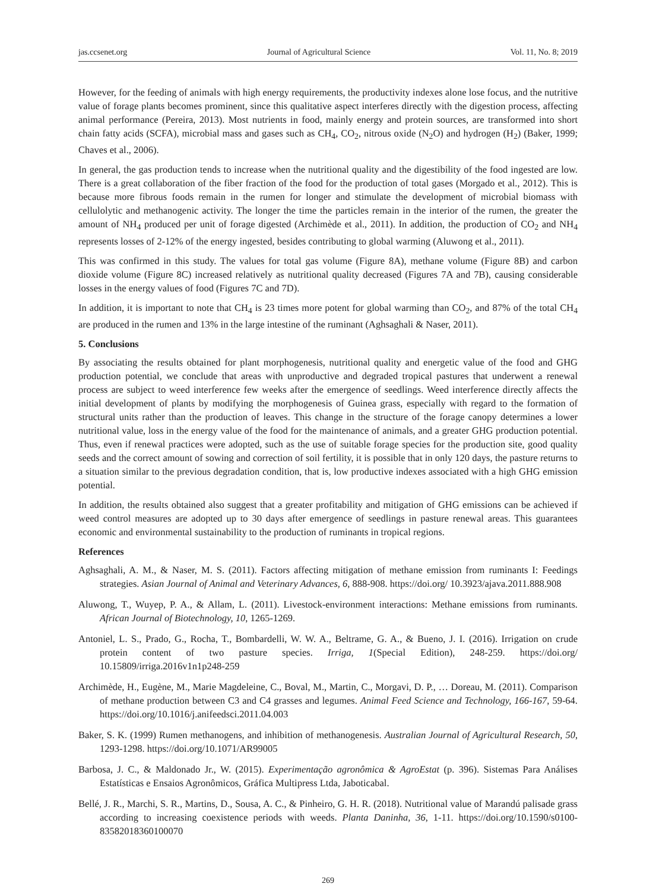jas.ccsenet.org Journal of Agricultural Science Vol. 11, No. 8; 2019
However, for the feeding of animals with high energy requirements, the productivity indexes alone lose focus, and the nutritive value of forage plants becomes prominent, since this qualitative aspect interferes directly with the digestion process, affecting animal performance (Pereira, 2013). Most nutrients in food, mainly energy and protein sources, are transformed into short chain fatty acids (SCFA), microbial mass and gases such as CH<sub>4</sub>, CO<sub>2</sub>, nitrous oxide (N<sub>2</sub>O) and hydrogen (H<sub>2</sub>) (Baker, 1999; Chaves et al., 2006).
In general, the gas production tends to increase when the nutritional quality and the digestibility of the food ingested are low. There is a great collaboration of the fiber fraction of the food for the production of total gases (Morgado et al., 2012). This is because more fibrous foods remain in the rumen for longer and stimulate the development of microbial biomass with cellulolytic and methanogenic activity. The longer the time the particles remain in the interior of the rumen, the greater the amount of NH<sub>4</sub> produced per unit of forage digested (Archimède et al., 2011). In addition, the production of CO<sub>2</sub> and NH<sub>4</sub> represents losses of 2-12% of the energy ingested, besides contributing to global warming (Aluwong et al., 2011).
This was confirmed in this study. The values for total gas volume (Figure 8A), methane volume (Figure 8B) and carbon dioxide volume (Figure 8C) increased relatively as nutritional quality decreased (Figures 7A and 7B), causing considerable losses in the energy values of food (Figures 7C and 7D).
In addition, it is important to note that CH<sub>4</sub> is 23 times more potent for global warming than CO<sub>2</sub>, and 87% of the total CH<sub>4</sub> are produced in the rumen and 13% in the large intestine of the ruminant (Aghsaghali & Naser, 2011).
5. Conclusions
By associating the results obtained for plant morphogenesis, nutritional quality and energetic value of the food and GHG production potential, we conclude that areas with unproductive and degraded tropical pastures that underwent a renewal process are subject to weed interference few weeks after the emergence of seedlings. Weed interference directly affects the initial development of plants by modifying the morphogenesis of Guinea grass, especially with regard to the formation of structural units rather than the production of leaves. This change in the structure of the forage canopy determines a lower nutritional value, loss in the energy value of the food for the maintenance of animals, and a greater GHG production potential. Thus, even if renewal practices were adopted, such as the use of suitable forage species for the production site, good quality seeds and the correct amount of sowing and correction of soil fertility, it is possible that in only 120 days, the pasture returns to a situation similar to the previous degradation condition, that is, low productive indexes associated with a high GHG emission potential.
In addition, the results obtained also suggest that a greater profitability and mitigation of GHG emissions can be achieved if weed control measures are adopted up to 30 days after emergence of seedlings in pasture renewal areas. This guarantees economic and environmental sustainability to the production of ruminants in tropical regions.
References
Aghsaghali, A. M., & Naser, M. S. (2011). Factors affecting mitigation of methane emission from ruminants I: Feedings strategies. Asian Journal of Animal and Veterinary Advances, 6, 888-908. https://doi.org/ 10.3923/ajava.2011.888.908
Aluwong, T., Wuyep, P. A., & Allam, L. (2011). Livestock-environment interactions: Methane emissions from ruminants. African Journal of Biotechnology, 10, 1265-1269.
Antoniel, L. S., Prado, G., Rocha, T., Bombardelli, W. W. A., Beltrame, G. A., & Bueno, J. I. (2016). Irrigation on crude protein content of two pasture species. Irriga, 1(Special Edition), 248-259. https://doi.org/ 10.15809/irriga.2016v1n1p248-259
Archimède, H., Eugène, M., Marie Magdeleine, C., Boval, M., Martin, C., Morgavi, D. P., … Doreau, M. (2011). Comparison of methane production between C3 and C4 grasses and legumes. Animal Feed Science and Technology, 166-167, 59-64. https://doi.org/10.1016/j.anifeedsci.2011.04.003
Baker, S. K. (1999) Rumen methanogens, and inhibition of methanogenesis. Australian Journal of Agricultural Research, 50, 1293-1298. https://doi.org/10.1071/AR99005
Barbosa, J. C., & Maldonado Jr., W. (2015). Experimentação agronômica & AgroEstat (p. 396). Sistemas Para Análises Estatísticas e Ensaios Agronômicos, Gráfica Multipress Ltda, Jaboticabal.
Bellé, J. R., Marchi, S. R., Martins, D., Sousa, A. C., & Pinheiro, G. H. R. (2018). Nutritional value of Marandú palisade grass according to increasing coexistence periods with weeds. Planta Daninha, 36, 1-11. https://doi.org/10.1590/s0100-83582018360100070
269